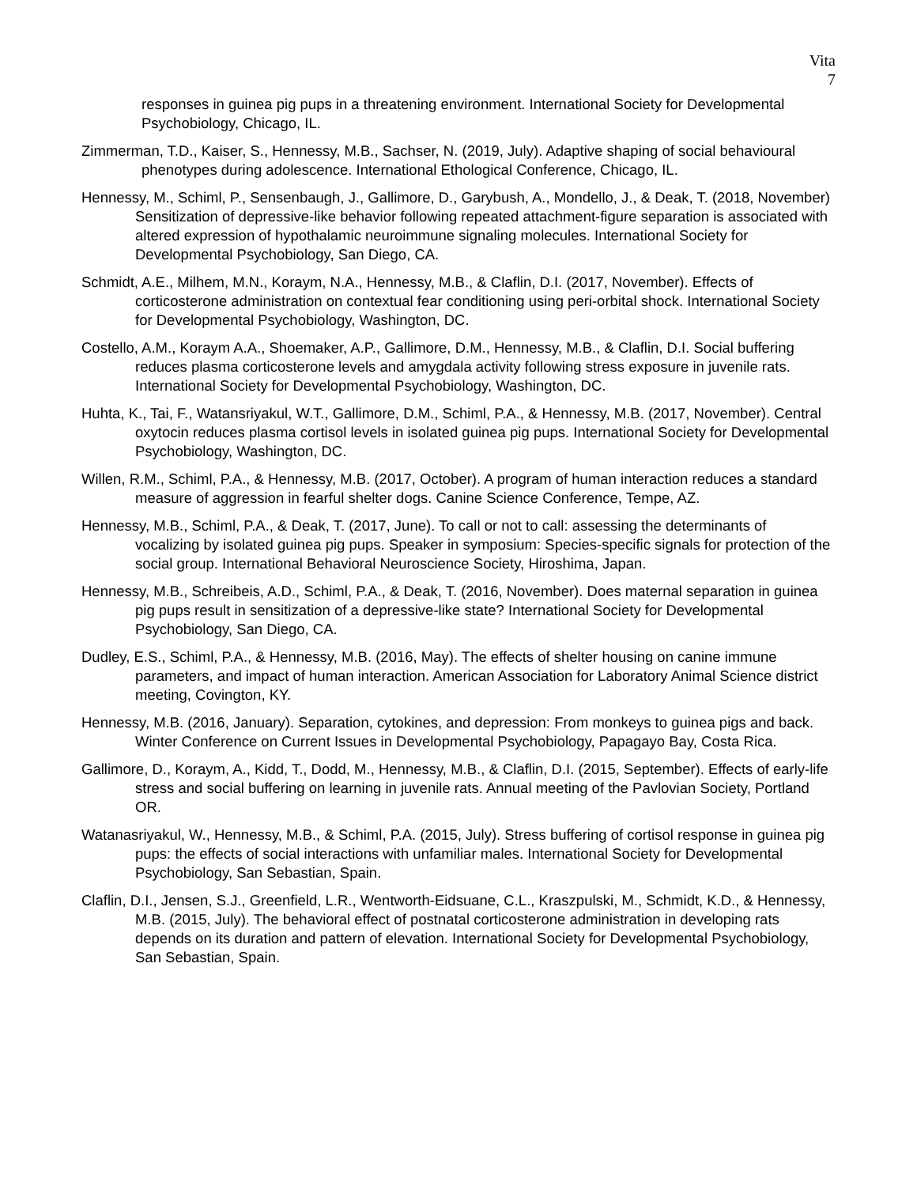Vita
7
responses in guinea pig pups in a threatening environment. International Society for Developmental Psychobiology, Chicago, IL.
Zimmerman, T.D., Kaiser, S., Hennessy, M.B., Sachser, N. (2019, July). Adaptive shaping of social behavioural phenotypes during adolescence. International Ethological Conference, Chicago, IL.
Hennessy, M., Schiml, P., Sensenbaugh, J., Gallimore, D., Garybush, A., Mondello, J., & Deak, T. (2018, November) Sensitization of depressive-like behavior following repeated attachment-figure separation is associated with altered expression of hypothalamic neuroimmune signaling molecules. International Society for Developmental Psychobiology, San Diego, CA.
Schmidt, A.E., Milhem, M.N., Koraym, N.A., Hennessy, M.B., & Claflin, D.I. (2017, November). Effects of corticosterone administration on contextual fear conditioning using peri-orbital shock. International Society for Developmental Psychobiology, Washington, DC.
Costello, A.M., Koraym A.A., Shoemaker, A.P., Gallimore, D.M., Hennessy, M.B., & Claflin, D.I. Social buffering reduces plasma corticosterone levels and amygdala activity following stress exposure in juvenile rats. International Society for Developmental Psychobiology, Washington, DC.
Huhta, K., Tai, F., Watansriyakul, W.T., Gallimore, D.M., Schiml, P.A., & Hennessy, M.B. (2017, November). Central oxytocin reduces plasma cortisol levels in isolated guinea pig pups. International Society for Developmental Psychobiology, Washington, DC.
Willen, R.M., Schiml, P.A., & Hennessy, M.B. (2017, October). A program of human interaction reduces a standard measure of aggression in fearful shelter dogs. Canine Science Conference, Tempe, AZ.
Hennessy, M.B., Schiml, P.A., & Deak, T. (2017, June). To call or not to call: assessing the determinants of vocalizing by isolated guinea pig pups. Speaker in symposium: Species-specific signals for protection of the social group. International Behavioral Neuroscience Society, Hiroshima, Japan.
Hennessy, M.B., Schreibeis, A.D., Schiml, P.A., & Deak, T. (2016, November). Does maternal separation in guinea pig pups result in sensitization of a depressive-like state? International Society for Developmental Psychobiology, San Diego, CA.
Dudley, E.S., Schiml, P.A., & Hennessy, M.B. (2016, May). The effects of shelter housing on canine immune parameters, and impact of human interaction. American Association for Laboratory Animal Science district meeting, Covington, KY.
Hennessy, M.B. (2016, January). Separation, cytokines, and depression: From monkeys to guinea pigs and back. Winter Conference on Current Issues in Developmental Psychobiology, Papagayo Bay, Costa Rica.
Gallimore, D., Koraym, A., Kidd, T., Dodd, M., Hennessy, M.B., & Claflin, D.I. (2015, September). Effects of early-life stress and social buffering on learning in juvenile rats. Annual meeting of the Pavlovian Society, Portland OR.
Watanasriyakul, W., Hennessy, M.B., & Schiml, P.A. (2015, July). Stress buffering of cortisol response in guinea pig pups: the effects of social interactions with unfamiliar males. International Society for Developmental Psychobiology, San Sebastian, Spain.
Claflin, D.I., Jensen, S.J., Greenfield, L.R., Wentworth-Eidsuane, C.L., Kraszpulski, M., Schmidt, K.D., & Hennessy, M.B. (2015, July). The behavioral effect of postnatal corticosterone administration in developing rats depends on its duration and pattern of elevation. International Society for Developmental Psychobiology, San Sebastian, Spain.